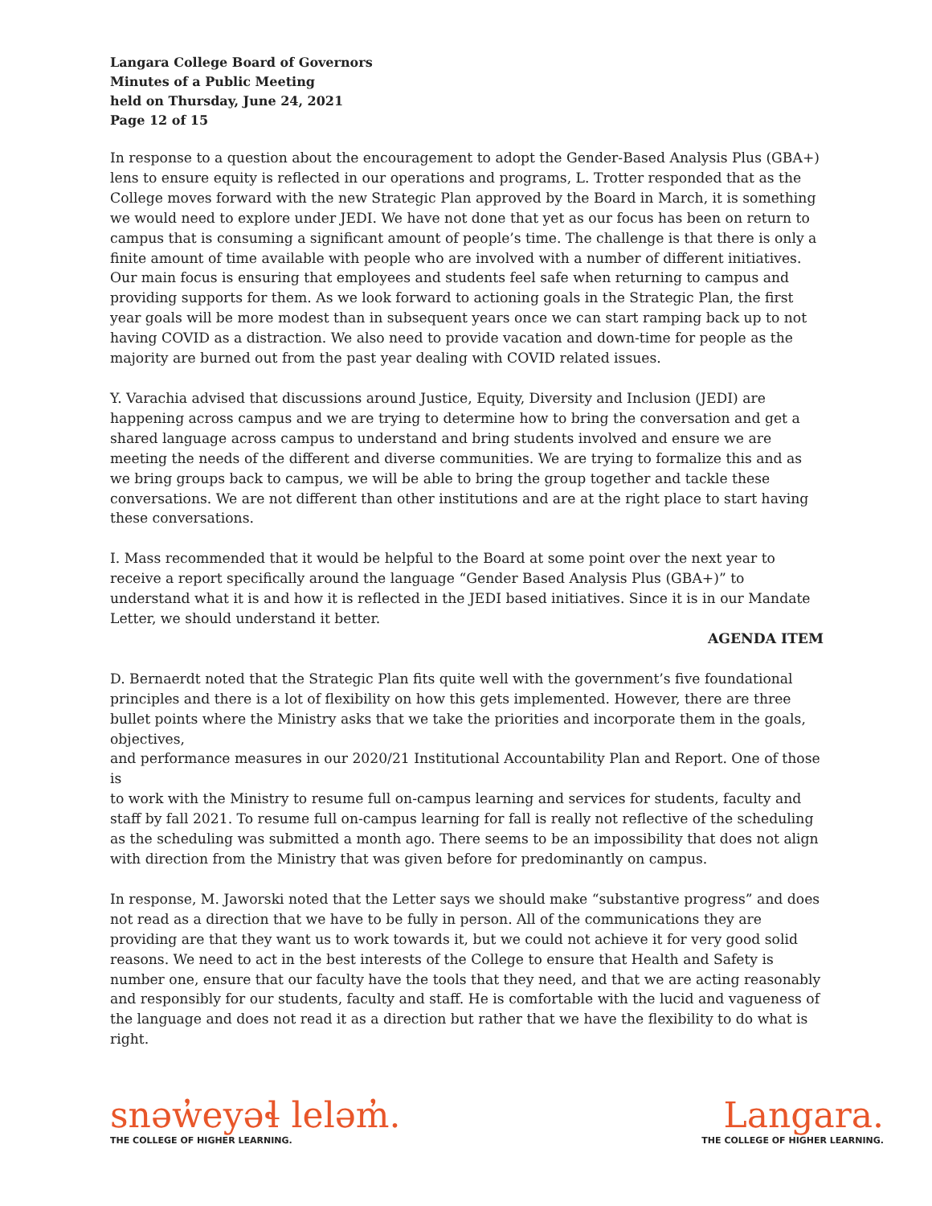Langara College Board of Governors
Minutes of a Public Meeting
held on Thursday, June 24, 2021
Page 12 of 15
In response to a question about the encouragement to adopt the Gender-Based Analysis Plus (GBA+) lens to ensure equity is reflected in our operations and programs, L. Trotter responded that as the College moves forward with the new Strategic Plan approved by the Board in March, it is something we would need to explore under JEDI. We have not done that yet as our focus has been on return to campus that is consuming a significant amount of people’s time. The challenge is that there is only a finite amount of time available with people who are involved with a number of different initiatives. Our main focus is ensuring that employees and students feel safe when returning to campus and providing supports for them. As we look forward to actioning goals in the Strategic Plan, the first year goals will be more modest than in subsequent years once we can start ramping back up to not having COVID as a distraction. We also need to provide vacation and down-time for people as the majority are burned out from the past year dealing with COVID related issues.
Y. Varachia advised that discussions around Justice, Equity, Diversity and Inclusion (JEDI) are happening across campus and we are trying to determine how to bring the conversation and get a shared language across campus to understand and bring students involved and ensure we are meeting the needs of the different and diverse communities. We are trying to formalize this and as we bring groups back to campus, we will be able to bring the group together and tackle these conversations. We are not different than other institutions and are at the right place to start having these conversations.
I. Mass recommended that it would be helpful to the Board at some point over the next year to receive a report specifically around the language “Gender Based Analysis Plus (GBA+)” to understand what it is and how it is reflected in the JEDI based initiatives. Since it is in our Mandate Letter, we should understand it better.
AGENDA ITEM
D. Bernaerdt noted that the Strategic Plan fits quite well with the government’s five foundational principles and there is a lot of flexibility on how this gets implemented. However, there are three bullet points where the Ministry asks that we take the priorities and incorporate them in the goals, objectives,
and performance measures in our 2020/21 Institutional Accountability Plan and Report. One of those is
to work with the Ministry to resume full on-campus learning and services for students, faculty and staff by fall 2021. To resume full on-campus learning for fall is really not reflective of the scheduling as the scheduling was submitted a month ago. There seems to be an impossibility that does not align with direction from the Ministry that was given before for predominantly on campus.
In response, M. Jaworski noted that the Letter says we should make “substantive progress” and does not read as a direction that we have to be fully in person. All of the communications they are providing are that they want us to work towards it, but we could not achieve it for very good solid reasons. We need to act in the best interests of the College to ensure that Health and Safety is number one, ensure that our faculty have the tools that they need, and that we are acting reasonably and responsibly for our students, faculty and staff. He is comfortable with the lucid and vagueness of the language and does not read it as a direction but rather that we have the flexibility to do what is right.
snəw̓eyəɬ leləm̓.
THE COLLEGE OF HIGHER LEARNING.
Langara.
THE COLLEGE OF HIGHER LEARNING.